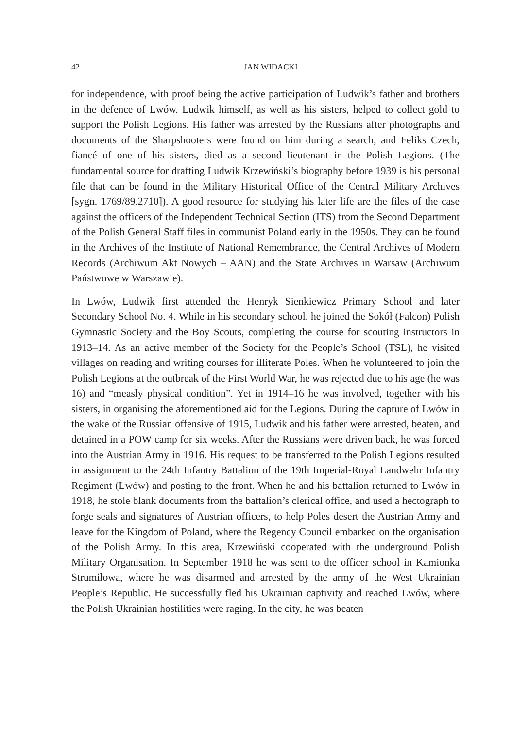42 JAN WIDACKI
for independence, with proof being the active participation of Ludwik’s father and brothers in the defence of Lwów. Ludwik himself, as well as his sisters, helped to collect gold to support the Polish Legions. His father was arrested by the Russians after photographs and documents of the Sharpshooters were found on him during a search, and Feliks Czech, fiancé of one of his sisters, died as a second lieutenant in the Polish Legions. (The fundamental source for drafting Ludwik Krzewiński’s biography before 1939 is his personal file that can be found in the Military Historical Office of the Central Military Archives [sygn. 1769/89.2710]). A good resource for studying his later life are the files of the case against the officers of the Independent Technical Section (ITS) from the Second Department of the Polish General Staff files in communist Poland early in the 1950s. They can be found in the Archives of the Institute of National Remembrance, the Central Archives of Modern Records (Archiwum Akt Nowych – AAN) and the State Archives in Warsaw (Archiwum Państwowe w Warszawie).
In Lwów, Ludwik first attended the Henryk Sienkiewicz Primary School and later Secondary School No. 4. While in his secondary school, he joined the Sokół (Falcon) Polish Gymnastic Society and the Boy Scouts, completing the course for scouting instructors in 1913–14. As an active member of the Society for the People’s School (TSL), he visited villages on reading and writing courses for illiterate Poles. When he volunteered to join the Polish Legions at the outbreak of the First World War, he was rejected due to his age (he was 16) and “measly physical condition”. Yet in 1914–16 he was involved, together with his sisters, in organising the aforementioned aid for the Legions. During the capture of Lwów in the wake of the Russian offensive of 1915, Ludwik and his father were arrested, beaten, and detained in a POW camp for six weeks. After the Russians were driven back, he was forced into the Austrian Army in 1916. His request to be transferred to the Polish Legions resulted in assignment to the 24th Infantry Battalion of the 19th Imperial-Royal Landwehr Infantry Regiment (Lwów) and posting to the front. When he and his battalion returned to Lwów in 1918, he stole blank documents from the battalion’s clerical office, and used a hectograph to forge seals and signatures of Austrian officers, to help Poles desert the Austrian Army and leave for the Kingdom of Poland, where the Regency Council embarked on the organisation of the Polish Army. In this area, Krzewiński cooperated with the underground Polish Military Organisation. In September 1918 he was sent to the officer school in Kamionka Strumiłowa, where he was disarmed and arrested by the army of the West Ukrainian People’s Republic. He successfully fled his Ukrainian captivity and reached Lwów, where the Polish Ukrainian hostilities were raging. In the city, he was beaten